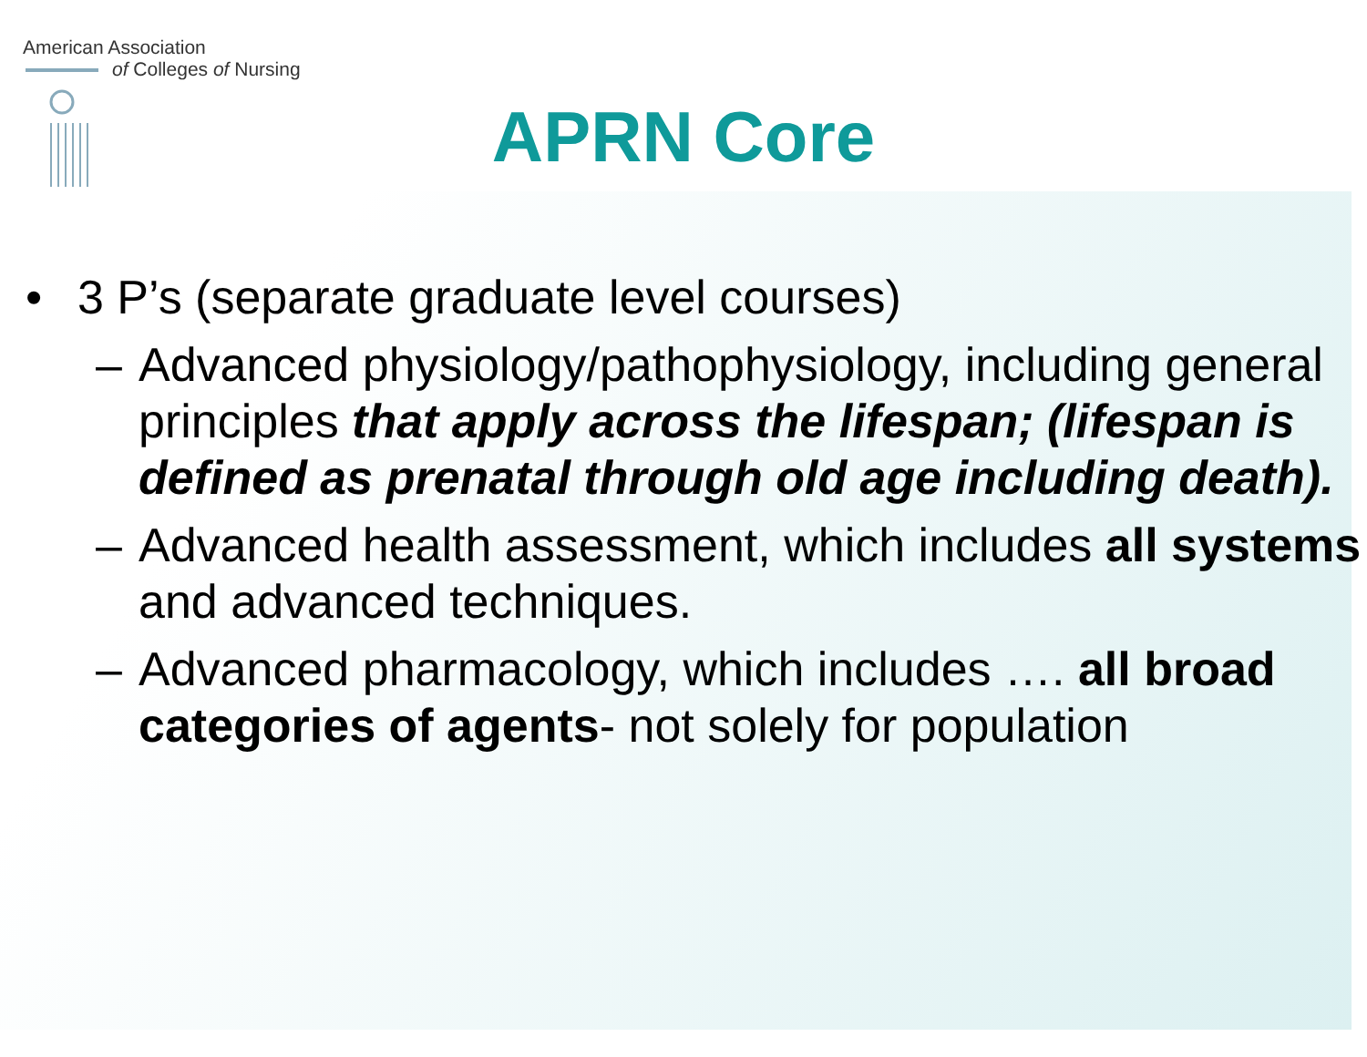American Association
of Colleges of Nursing
APRN Core
• 3 P’s (separate graduate level courses)
– Advanced physiology/pathophysiology, including general principles that apply across the lifespan; (lifespan is defined as prenatal through old age including death).
– Advanced health assessment, which includes all systems and advanced techniques.
– Advanced pharmacology, which includes …. all broad categories of agents- not solely for population